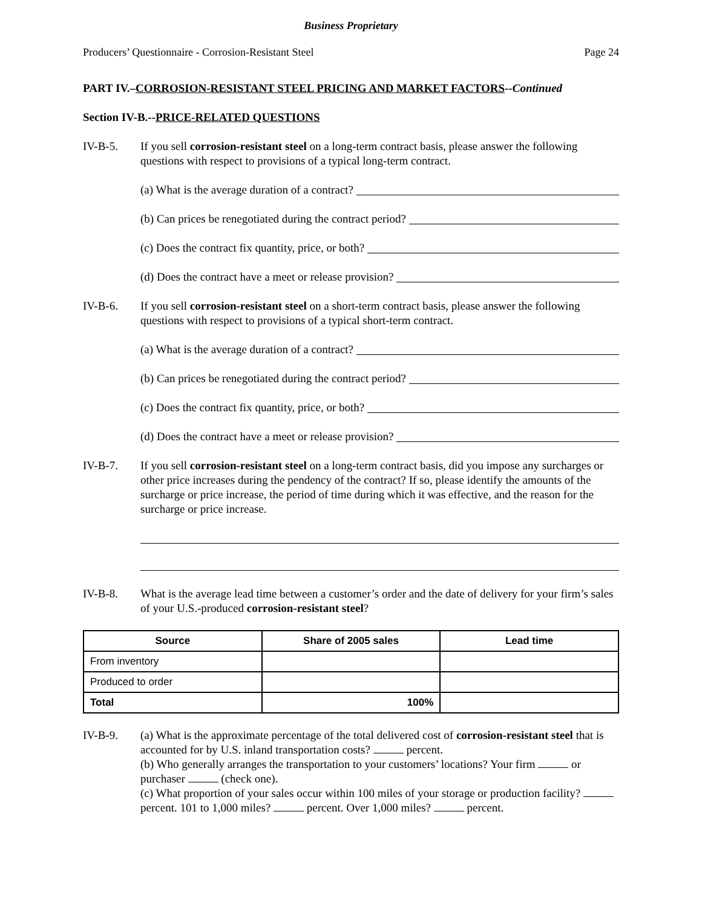Business Proprietary
Producers’ Questionnaire - Corrosion-Resistant Steel Page 24
PART IV.–CORROSION-RESISTANT STEEL PRICING AND MARKET FACTORS--Continued
Section IV-B.--PRICE-RELATED QUESTIONS
IV-B-5. If you sell corrosion-resistant steel on a long-term contract basis, please answer the following questions with respect to provisions of a typical long-term contract.
(a) What is the average duration of a contract?
(b) Can prices be renegotiated during the contract period?
(c) Does the contract fix quantity, price, or both?
(d) Does the contract have a meet or release provision?
IV-B-6. If you sell corrosion-resistant steel on a short-term contract basis, please answer the following questions with respect to provisions of a typical short-term contract.
(a) What is the average duration of a contract?
(b) Can prices be renegotiated during the contract period?
(c) Does the contract fix quantity, price, or both?
(d) Does the contract have a meet or release provision?
IV-B-7. If you sell corrosion-resistant steel on a long-term contract basis, did you impose any surcharges or other price increases during the pendency of the contract? If so, please identify the amounts of the surcharge or price increase, the period of time during which it was effective, and the reason for the surcharge or price increase.
IV-B-8. What is the average lead time between a customer’s order and the date of delivery for your firm’s sales of your U.S.-produced corrosion-resistant steel?
| Source | Share of 2005 sales | Lead time |
| --- | --- | --- |
| From inventory | | |
| Produced to order | | |
| Total | 100% | |
IV-B-9. (a) What is the approximate percentage of the total delivered cost of corrosion-resistant steel that is accounted for by U.S. inland transportation costs? percent.
(b) Who generally arranges the transportation to your customers’ locations? Your firm or purchaser (check one).
(c) What proportion of your sales occur within 100 miles of your storage or production facility? percent. 101 to 1,000 miles? percent. Over 1,000 miles? percent.